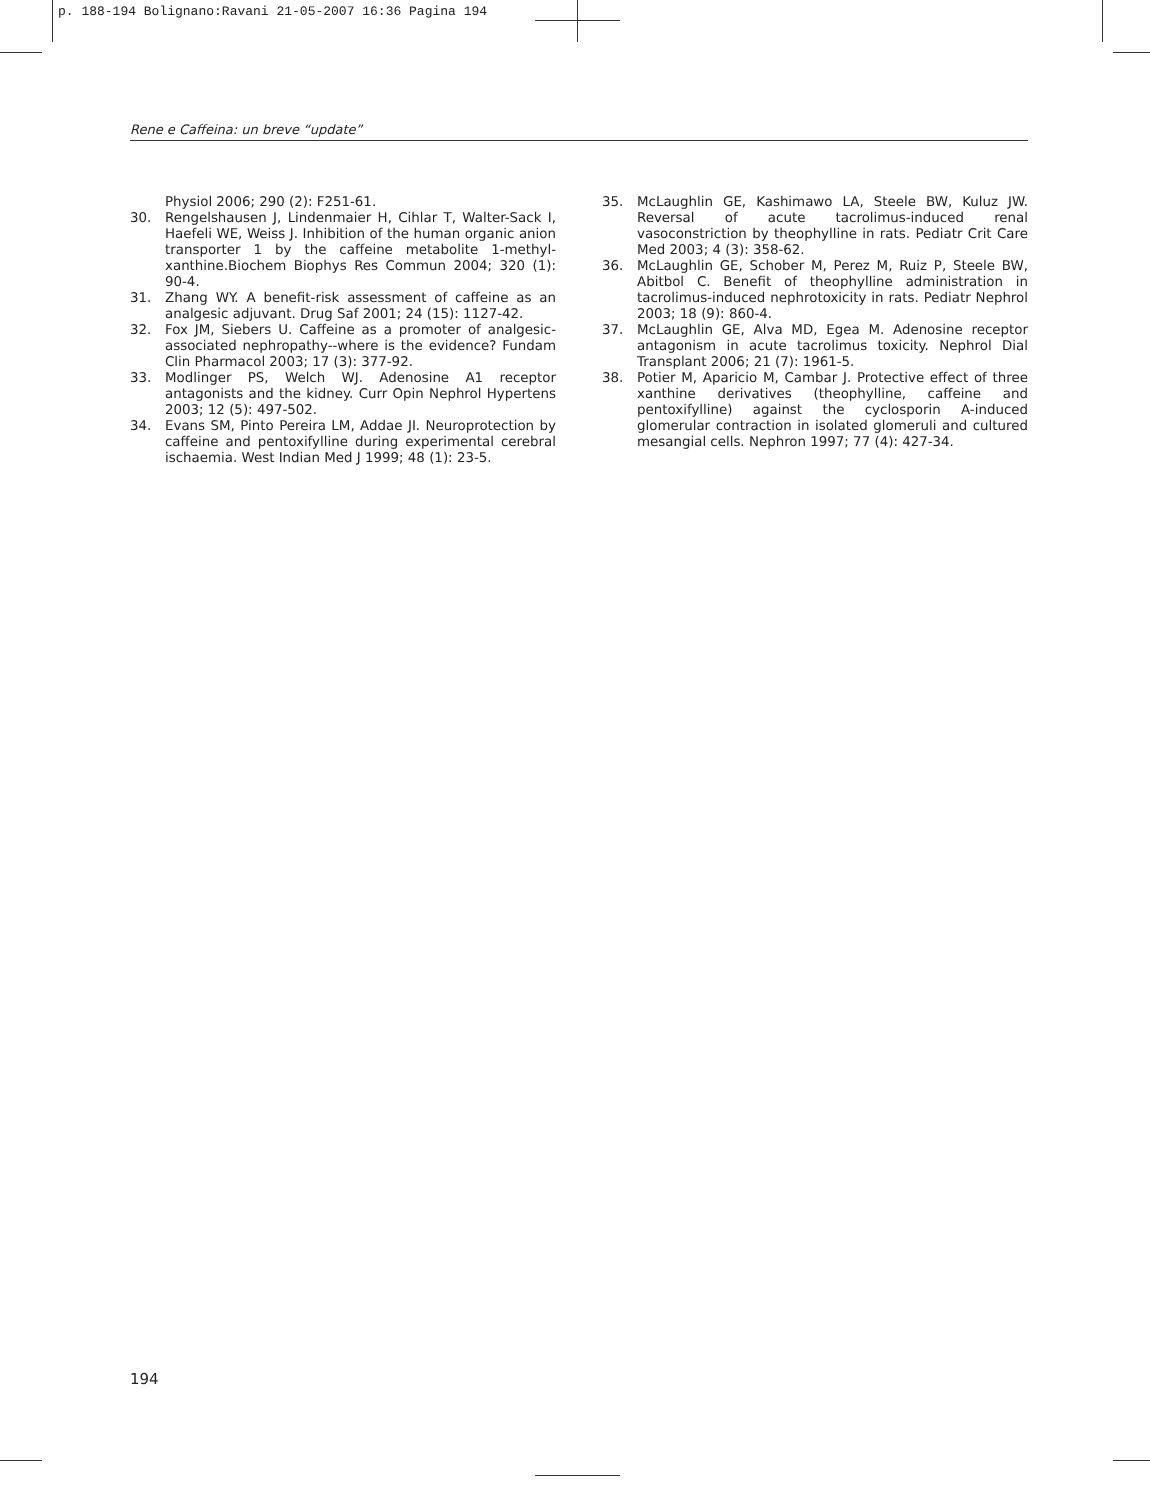p. 188-194 Bolignano:Ravani 21-05-2007 16:36 Pagina 194
Rene e Caffeina: un breve “update”
Physiol 2006; 290 (2): F251-61.
30. Rengelshausen J, Lindenmaier H, Cihlar T, Walter-Sack I, Haefeli WE, Weiss J. Inhibition of the human organic anion transporter 1 by the caffeine metabolite 1-methyl­xanthine.Biochem Biophys Res Commun 2004; 320 (1): 90-4.
31. Zhang WY. A benefit-risk assessment of caffeine as an analgesic adjuvant. Drug Saf 2001; 24 (15): 1127-42.
32. Fox JM, Siebers U. Caffeine as a promoter of analgesic-associated nephropathy--where is the evidence? Fundam Clin Pharmacol 2003; 17 (3): 377-92.
33. Modlinger PS, Welch WJ. Adenosine A1 receptor antagonists and the kidney. Curr Opin Nephrol Hypertens 2003; 12 (5): 497-502.
34. Evans SM, Pinto Pereira LM, Addae JI. Neuroprotection by caffeine and pentoxifylline during experimental cerebral ischaemia. West Indian Med J 1999; 48 (1): 23-5.
35. McLaughlin GE, Kashimawo LA, Steele BW, Kuluz JW. Reversal of acute tacrolimus-induced renal vasoconstriction by theophylline in rats. Pediatr Crit Care Med 2003; 4 (3): 358-62.
36. McLaughlin GE, Schober M, Perez M, Ruiz P, Steele BW, Abitbol C. Benefit of theophylline administration in tacrolimus-induced nephrotoxicity in rats. Pediatr Nephrol 2003; 18 (9): 860-4.
37. McLaughlin GE, Alva MD, Egea M. Adenosine receptor antagonism in acute tacrolimus toxicity. Nephrol Dial Transplant 2006; 21 (7): 1961-5.
38. Potier M, Aparicio M, Cambar J. Protective effect of three xanthine derivatives (theophylline, caffeine and pentoxifylline) against the cyclosporin A-induced glomerular contraction in isolated glomeruli and cultured mesangial cells. Nephron 1997; 77 (4): 427-34.
194